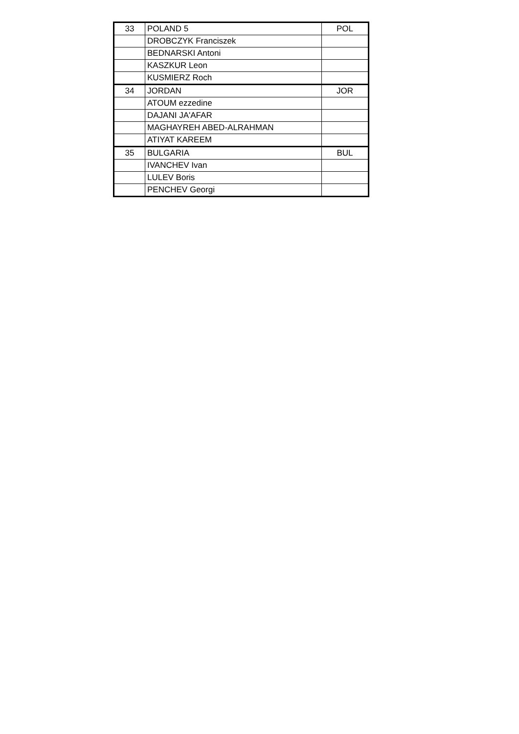| 33 | POLAND 5 | POL |
| | DROBCZYK Franciszek | |
| | BEDNARSKI Antoni | |
| | KASZKUR Leon | |
| | KUSMIERZ Roch | |
| 34 | JORDAN | JOR |
| | ATOUM ezzedine | |
| | DAJANI JA'AFAR | |
| | MAGHAYREH ABED-ALRAHMAN | |
| | ATIYAT KAREEM | |
| 35 | BULGARIA | BUL |
| | IVANCHEV Ivan | |
| | LULEV Boris | |
| | PENCHEV Georgi | |